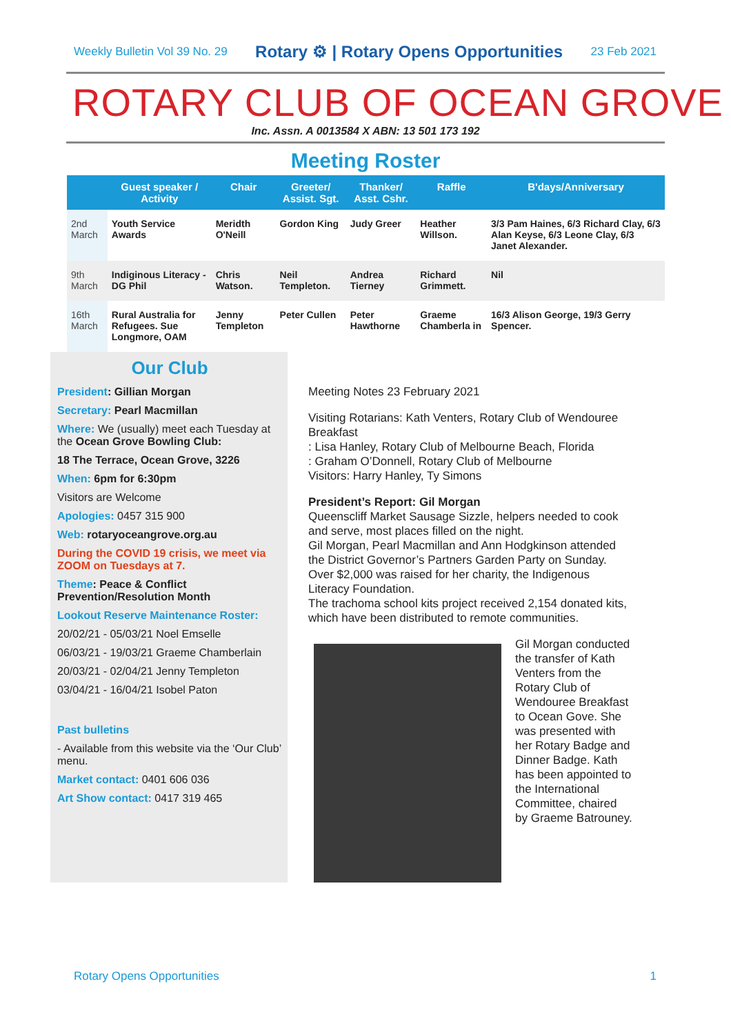Weekly Bulletin Vol 39 No. 29 Rotary ⚙ | Rotary Opens Opportunities 23 Feb 2021
ROTARY CLUB OF OCEAN GROVE
Inc. Assn. A 0013584 X ABN: 13 501 173 192
Meeting Roster
| | Guest speaker / Activity | Chair | Greeter/ Assist. Sgt. | Thanker/ Asst. Cshr. | Raffle | B'days/Anniversary |
| --- | --- | --- | --- | --- | --- | --- |
| 2nd March | Youth Service Awards | Meridth O'Neill | Gordon King | Judy Greer | Heather Willson. | 3/3 Pam Haines, 6/3 Richard Clay, 6/3 Alan Keyse, 6/3 Leone Clay, 6/3 Janet Alexander. |
| 9th March | Indiginous Literacy - DG Phil | Chris Watson. | Neil Templeton. | Andrea Tierney | Richard Grimmett. | Nil |
| 16th March | Rural Australia for Refugees. Sue Longmore, OAM | Jenny Templeton | Peter Cullen | Peter Hawthorne | Graeme Chamberla in | 16/3 Alison George, 19/3 Gerry Spencer. |
Our Club
President: Gillian Morgan
Secretary: Pearl Macmillan
Where: We (usually) meet each Tuesday at the Ocean Grove Bowling Club:
18 The Terrace, Ocean Grove, 3226
When: 6pm for 6:30pm
Visitors are Welcome
Apologies: 0457 315 900
Web: rotaryoceangrove.org.au
During the COVID 19 crisis, we meet via ZOOM on Tuesdays at 7.
Theme: Peace & Conflict Prevention/Resolution Month
Lookout Reserve Maintenance Roster:
20/02/21 - 05/03/21 Noel Emselle
06/03/21 - 19/03/21 Graeme Chamberlain
20/03/21 - 02/04/21 Jenny Templeton
03/04/21 - 16/04/21 Isobel Paton
Past bulletins
- Available from this website via the ‘Our Club’ menu.
Market contact: 0401 606 036
Art Show contact: 0417 319 465
Meeting Notes 23 February 2021
Visiting Rotarians: Kath Venters, Rotary Club of Wendouree Breakfast
: Lisa Hanley, Rotary Club of Melbourne Beach, Florida
: Graham O’Donnell, Rotary Club of Melbourne
Visitors: Harry Hanley, Ty Simons
President’s Report: Gil Morgan
Queenscliff Market Sausage Sizzle, helpers needed to cook and serve, most places filled on the night.
Gil Morgan, Pearl Macmillan and Ann Hodgkinson attended the District Governor’s Partners Garden Party on Sunday. Over $2,000 was raised for her charity, the Indigenous Literacy Foundation.
The trachoma school kits project received 2,154 donated kits, which have been distributed to remote communities.
Gil Morgan conducted the transfer of Kath Venters from the Rotary Club of Wendouree Breakfast to Ocean Gove. She was presented with her Rotary Badge and Dinner Badge. Kath has been appointed to the International Committee, chaired by Graeme Batrouney.
Rotary Opens Opportunities 1